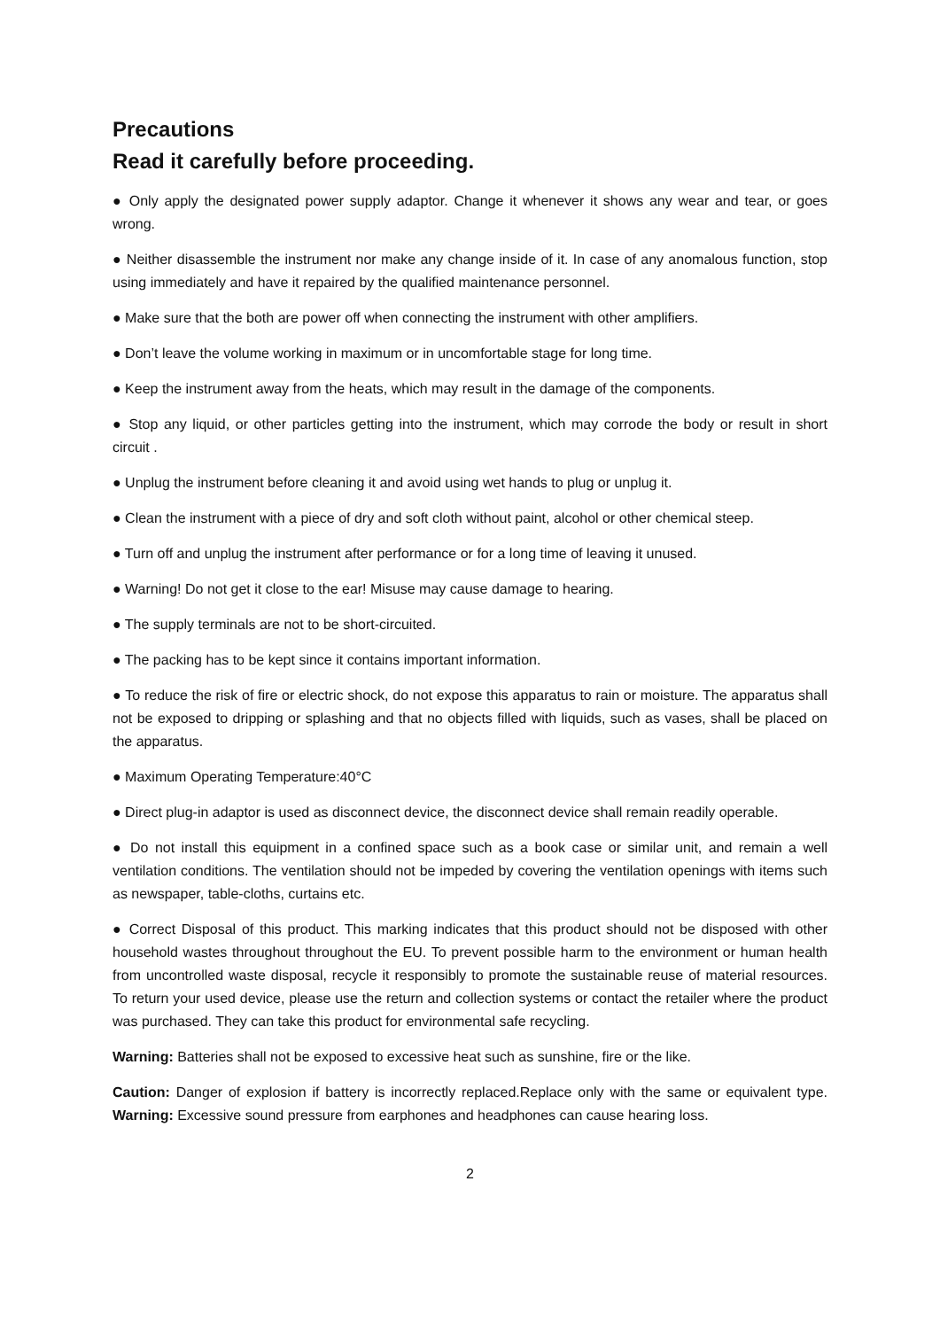Precautions
Read it carefully before proceeding.
● Only apply the designated power supply adaptor. Change it whenever it shows any wear and tear, or goes wrong.
● Neither disassemble the instrument nor make any change inside of it. In case of any anomalous function, stop using immediately and have it repaired by the qualified maintenance personnel.
● Make sure that the both are power off when connecting the instrument with other amplifiers.
● Don’t leave the volume working in maximum or in uncomfortable stage for long time.
● Keep the instrument away from the heats, which may result in the damage of the components.
● Stop any liquid, or other particles getting into the instrument, which may corrode the body or result in short circuit .
● Unplug the instrument before cleaning it and avoid using wet hands to plug or unplug it.
● Clean the instrument with a piece of dry and soft cloth without paint, alcohol or other chemical steep.
● Turn off and unplug the instrument after performance or for a long time of leaving it unused.
● Warning! Do not get it close to the ear! Misuse may cause damage to hearing.
● The supply terminals are not to be short-circuited.
● The packing has to be kept since it contains important information.
● To reduce the risk of fire or electric shock, do not expose this apparatus to rain or moisture. The apparatus shall not be exposed to dripping or splashing and that no objects filled with liquids, such as vases, shall be placed on the apparatus.
● Maximum Operating Temperature:40°C
● Direct plug-in adaptor is used as disconnect device, the disconnect device shall remain readily operable.
● Do not install this equipment in a confined space such as a book case or similar unit, and remain a well ventilation conditions. The ventilation should not be impeded by covering the ventilation openings with items such as newspaper, table-cloths, curtains etc.
● Correct Disposal of this product. This marking indicates that this product should not be disposed with other household wastes throughout throughout the EU. To prevent possible harm to the environment or human health from uncontrolled waste disposal, recycle it responsibly to promote the sustainable reuse of material resources. To return your used device, please use the return and collection systems or contact the retailer where the product was purchased. They can take this product for environmental safe recycling.
Warning: Batteries shall not be exposed to excessive heat such as sunshine, fire or the like.
Caution: Danger of explosion if battery is incorrectly replaced.Replace only with the same or equivalent type. Warning: Excessive sound pressure from earphones and headphones can cause hearing loss.
2